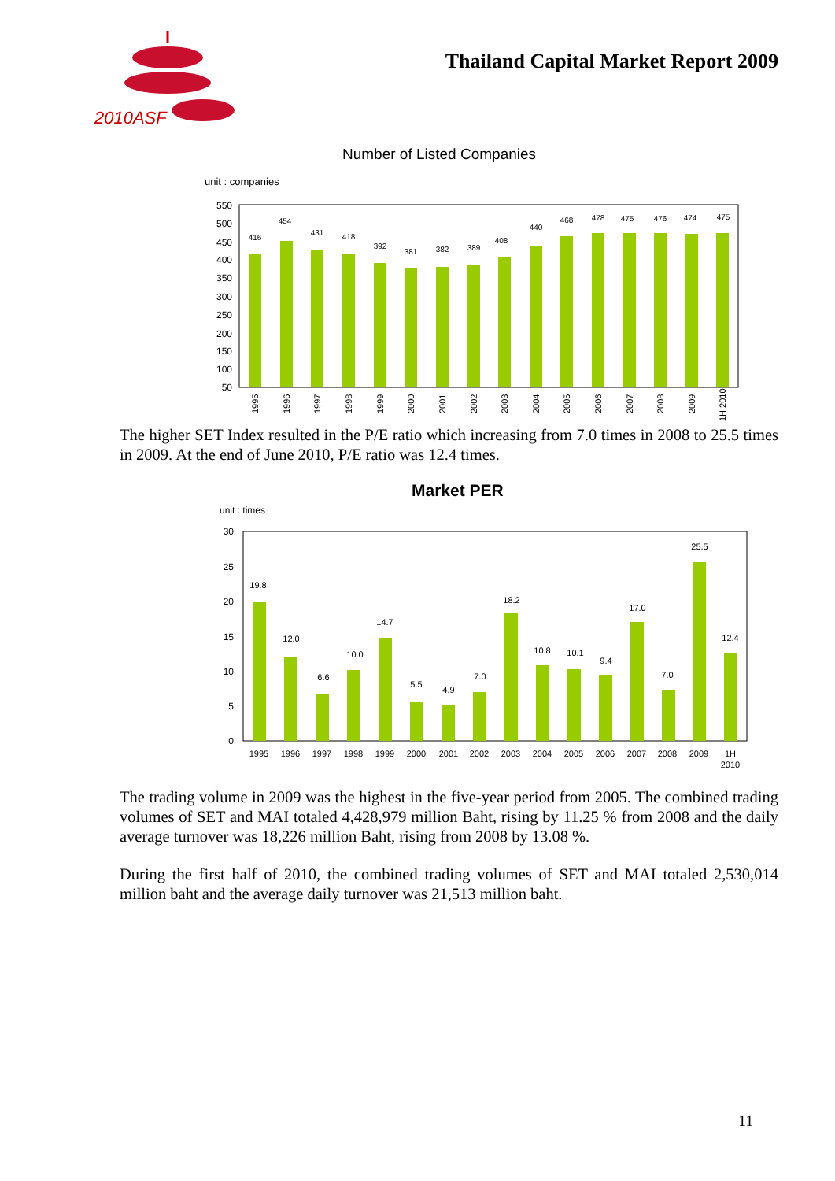2010ASF
Thailand Capital Market Report 2009
Number of Listed Companies
unit : companies
550
500
450
400
350
300
250
200
150
100
50
416
454
431
418
392
381
382
389
408
440
468
478
475
476
474
475
1995
1996
1997
1998
1999
2000
2001
2002
2003
2004
2005
2006
2007
2008
2009
1H 2010
The higher SET Index resulted in the P/E ratio which increasing from 7.0 times in 2008 to 25.5 times in 2009. At the end of June 2010, P/E ratio was 12.4 times.
Market PER
unit : times
30
25
20
15
10
5
0
19.8
12.0
6.6
10.0
14.7
5.5
4.9
7.0
18.2
10.8
10.1
9.4
17.0
7.0
25.5
12.4
1995
1996
1997
1998
1999
2000
2001
2002
2003
2004
2005
2006
2007
2008
2009
1H
2010
The trading volume in 2009 was the highest in the five-year period from 2005. The combined trading volumes of SET and MAI totaled 4,428,979 million Baht, rising by 11.25 % from 2008 and the daily average turnover was 18,226 million Baht, rising from 2008 by 13.08 %.
During the first half of 2010, the combined trading volumes of SET and MAI totaled 2,530,014 million baht and the average daily turnover was 21,513 million baht.
11